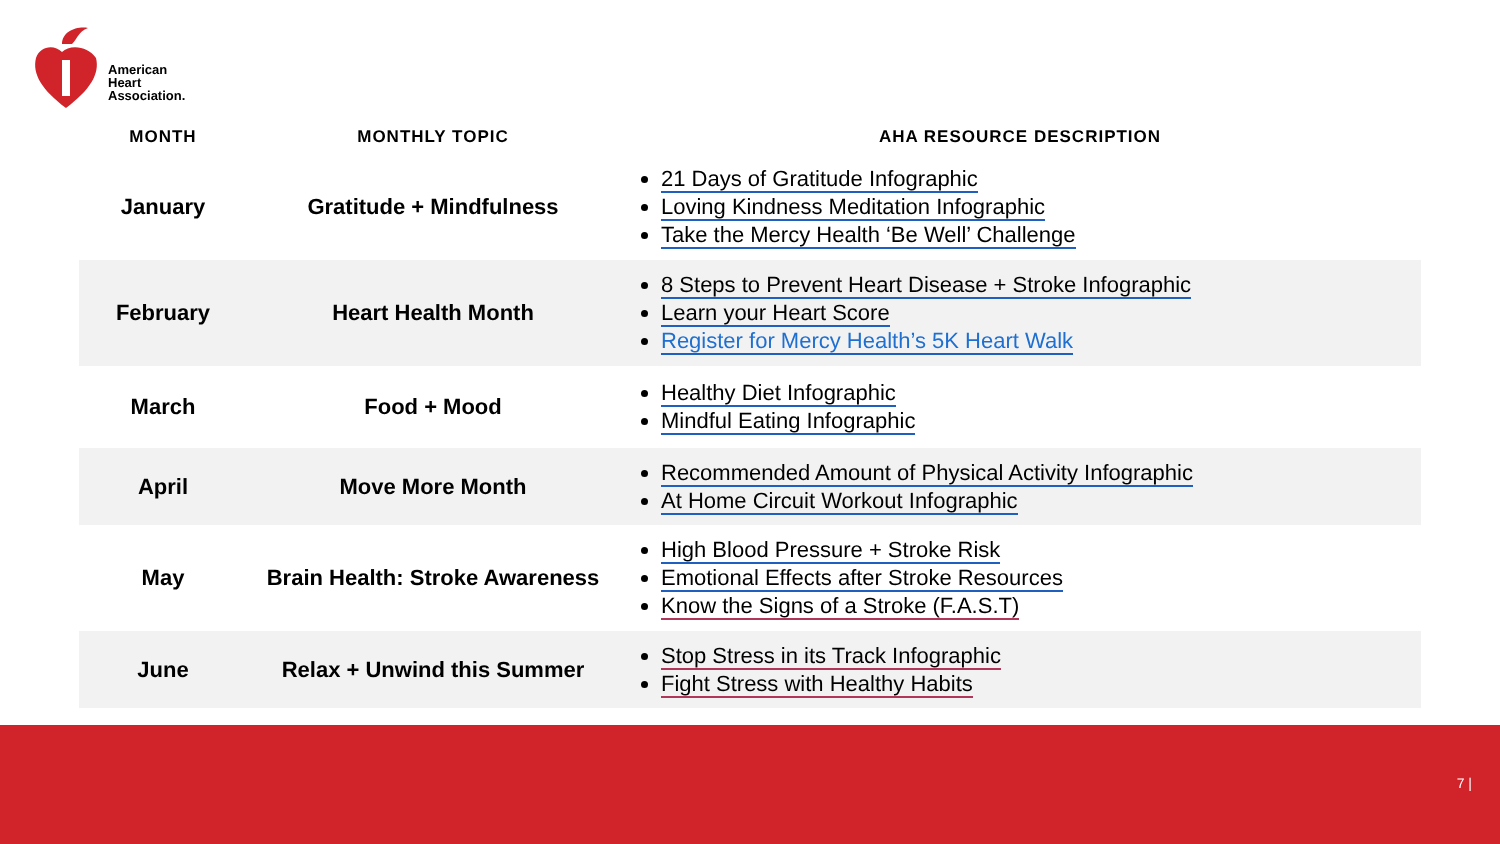American
Heart
Association.
| MONTH | MONTHLY TOPIC | AHA RESOURCE DESCRIPTION |
| --- | --- | --- |
| January | Gratitude + Mindfulness | 21 Days of Gratitude Infographic Loving Kindness Meditation Infographic Take the Mercy Health ‘Be Well’ Challenge |
| February | Heart Health Month | 8 Steps to Prevent Heart Disease + Stroke Infographic Learn your Heart Score Register for Mercy Health’s 5K Heart Walk |
| March | Food + Mood | Healthy Diet Infographic Mindful Eating Infographic |
| April | Move More Month | Recommended Amount of Physical Activity Infographic At Home Circuit Workout Infographic |
| May | Brain Health: Stroke Awareness | High Blood Pressure + Stroke Risk Emotional Effects after Stroke Resources Know the Signs of a Stroke (F.A.S.T) |
| June | Relax + Unwind this Summer | Stop Stress in its Track Infographic Fight Stress with Healthy Habits |
7 |